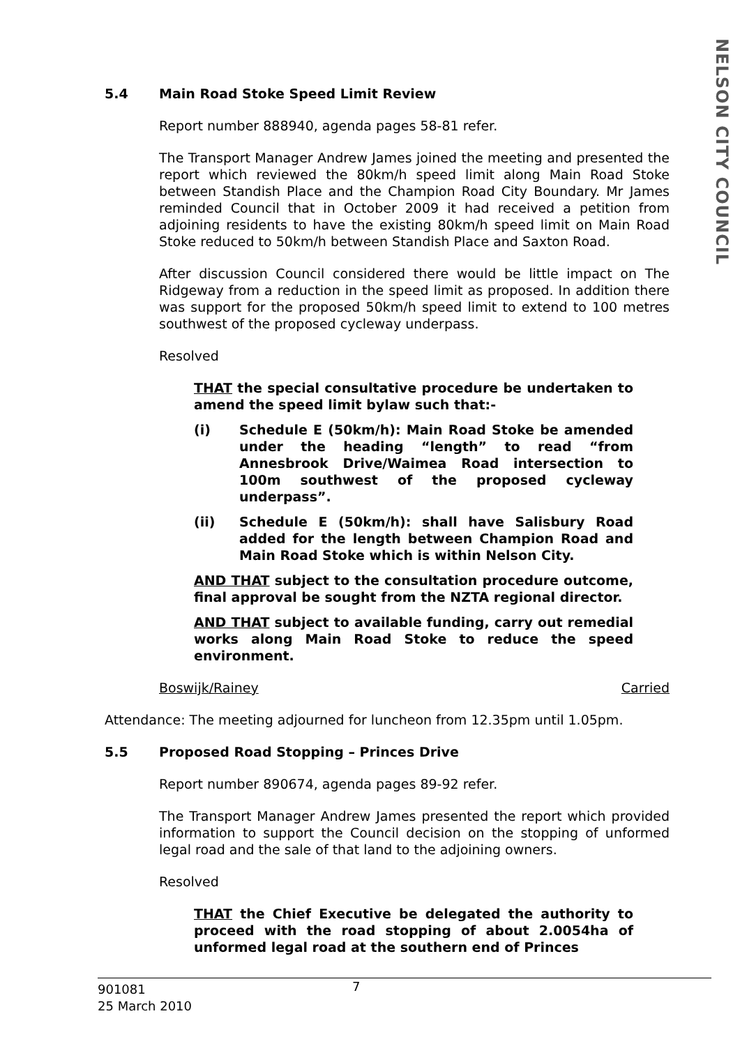NELSON CITY COUNCIL
5.4 Main Road Stoke Speed Limit Review
Report number 888940, agenda pages 58-81 refer.
The Transport Manager Andrew James joined the meeting and presented the report which reviewed the 80km/h speed limit along Main Road Stoke between Standish Place and the Champion Road City Boundary. Mr James reminded Council that in October 2009 it had received a petition from adjoining residents to have the existing 80km/h speed limit on Main Road Stoke reduced to 50km/h between Standish Place and Saxton Road.
After discussion Council considered there would be little impact on The Ridgeway from a reduction in the speed limit as proposed. In addition there was support for the proposed 50km/h speed limit to extend to 100 metres southwest of the proposed cycleway underpass.
Resolved
THAT the special consultative procedure be undertaken to amend the speed limit bylaw such that:-
(i) Schedule E (50km/h): Main Road Stoke be amended under the heading “length” to read “from Annesbrook Drive/Waimea Road intersection to 100m southwest of the proposed cycleway underpass”.
(ii) Schedule E (50km/h): shall have Salisbury Road added for the length between Champion Road and Main Road Stoke which is within Nelson City.
AND THAT subject to the consultation procedure outcome, final approval be sought from the NZTA regional director.
AND THAT subject to available funding, carry out remedial works along Main Road Stoke to reduce the speed environment.
Boswijk/Rainey Carried
Attendance: The meeting adjourned for luncheon from 12.35pm until 1.05pm.
5.5 Proposed Road Stopping – Princes Drive
Report number 890674, agenda pages 89-92 refer.
The Transport Manager Andrew James presented the report which provided information to support the Council decision on the stopping of unformed legal road and the sale of that land to the adjoining owners.
Resolved
THAT the Chief Executive be delegated the authority to proceed with the road stopping of about 2.0054ha of unformed legal road at the southern end of Princes
901081
25 March 2010
7